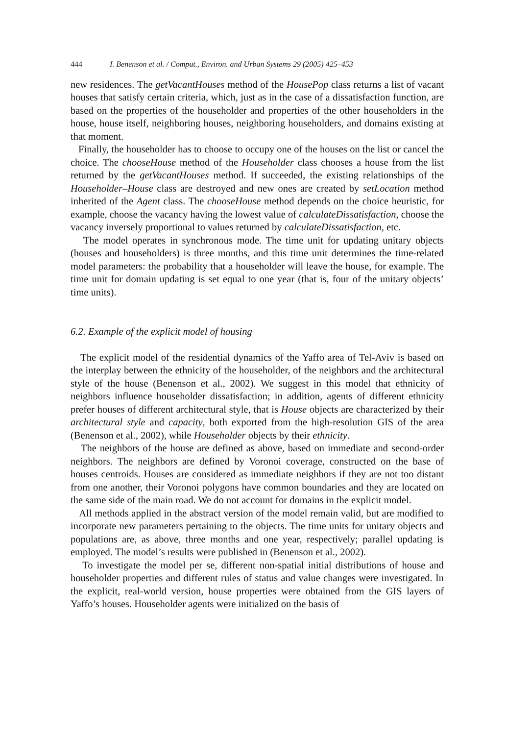444 I. Benenson et al. / Comput., Environ. and Urban Systems 29 (2005) 425–453
new residences. The getVacantHouses method of the HousePop class returns a list of vacant houses that satisfy certain criteria, which, just as in the case of a dissatisfaction function, are based on the properties of the householder and properties of the other householders in the house, house itself, neighboring houses, neighboring householders, and domains existing at that moment.
Finally, the householder has to choose to occupy one of the houses on the list or cancel the choice. The chooseHouse method of the Householder class chooses a house from the list returned by the getVacantHouses method. If succeeded, the existing relationships of the Householder–House class are destroyed and new ones are created by setLocation method inherited of the Agent class. The chooseHouse method depends on the choice heuristic, for example, choose the vacancy having the lowest value of calculateDissatisfaction, choose the vacancy inversely proportional to values returned by calculateDissatisfaction, etc.
The model operates in synchronous mode. The time unit for updating unitary objects (houses and householders) is three months, and this time unit determines the time-related model parameters: the probability that a householder will leave the house, for example. The time unit for domain updating is set equal to one year (that is, four of the unitary objects’ time units).
6.2. Example of the explicit model of housing
The explicit model of the residential dynamics of the Yaffo area of Tel-Aviv is based on the interplay between the ethnicity of the householder, of the neighbors and the architectural style of the house (Benenson et al., 2002). We suggest in this model that ethnicity of neighbors influence householder dissatisfaction; in addition, agents of different ethnicity prefer houses of different architectural style, that is House objects are characterized by their architectural style and capacity, both exported from the high-resolution GIS of the area (Benenson et al., 2002), while Householder objects by their ethnicity.
The neighbors of the house are defined as above, based on immediate and second-order neighbors. The neighbors are defined by Voronoi coverage, constructed on the base of houses centroids. Houses are considered as immediate neighbors if they are not too distant from one another, their Voronoi polygons have common boundaries and they are located on the same side of the main road. We do not account for domains in the explicit model.
All methods applied in the abstract version of the model remain valid, but are modified to incorporate new parameters pertaining to the objects. The time units for unitary objects and populations are, as above, three months and one year, respectively; parallel updating is employed. The model’s results were published in (Benenson et al., 2002).
To investigate the model per se, different non-spatial initial distributions of house and householder properties and different rules of status and value changes were investigated. In the explicit, real-world version, house properties were obtained from the GIS layers of Yaffo’s houses. Householder agents were initialized on the basis of